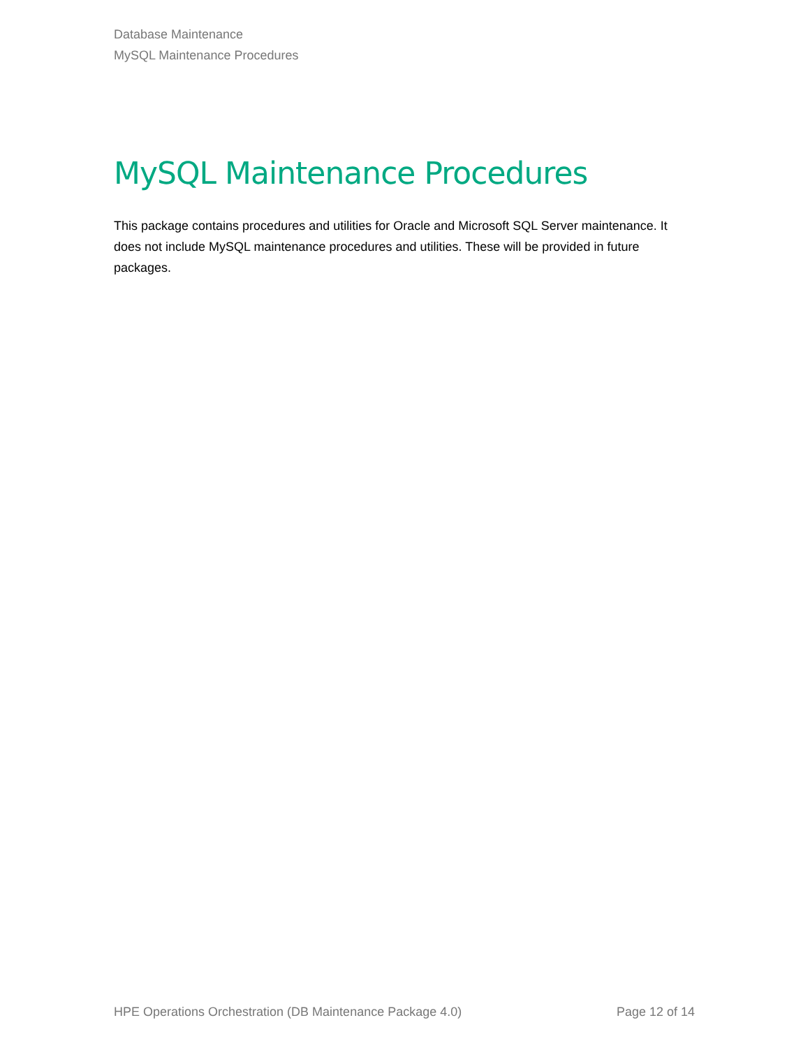Database Maintenance
MySQL Maintenance Procedures
MySQL Maintenance Procedures
This package contains procedures and utilities for Oracle and Microsoft SQL Server maintenance. It does not include MySQL maintenance procedures and utilities. These will be provided in future packages.
HPE Operations Orchestration (DB Maintenance Package 4.0) Page 12 of 14